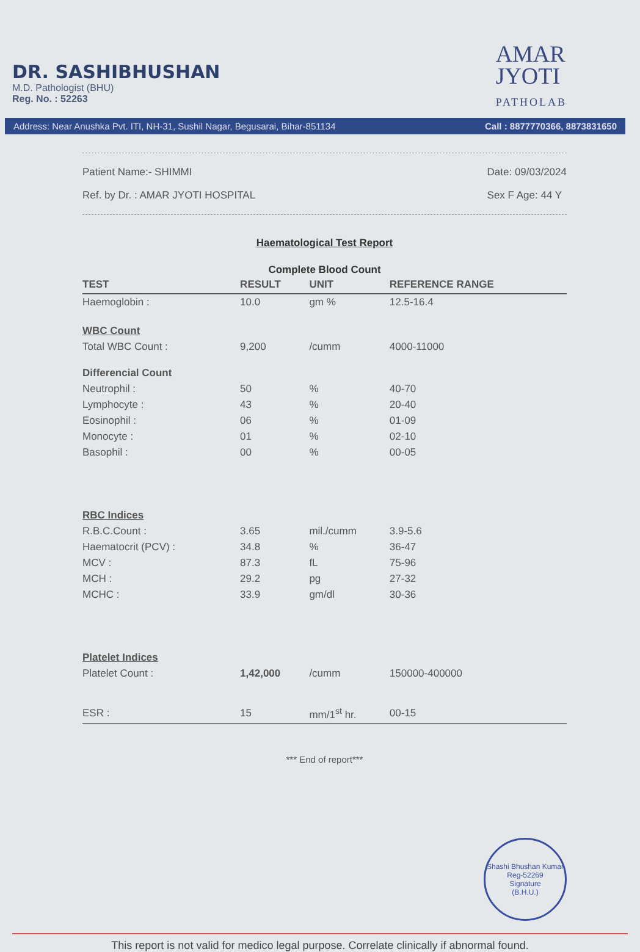DR. SASHIBHUSHAN
M.D. Pathologist (BHU)
Reg. No. : 52263
AMAR
JYOTI
PATHOLAB
Address: Near Anushka Pvt. ITI, NH-31, Sushil Nagar, Begusarai, Bihar-851134 Call : 8877770366, 8873831650
Patient Name:- SHIMMI
Ref. by Dr. : AMAR JYOTI HOSPITAL
Date: 09/03/2024
Sex F Age: 44 Y
Haematological Test Report
Complete Blood Count
| TEST | RESULT | UNIT | REFERENCE RANGE |
| --- | --- | --- | --- |
| Haemoglobin : | 10.0 | gm % | 12.5-16.4 |
| WBC Count | | | |
| Total WBC Count : | 9,200 | /cumm | 4000-11000 |
| Differencial Count | | | |
| Neutrophil : | 50 | % | 40-70 |
| Lymphocyte : | 43 | % | 20-40 |
| Eosinophil : | 06 | % | 01-09 |
| Monocyte : | 01 | % | 02-10 |
| Basophil : | 00 | % | 00-05 |
| RBC Indices | | | |
| R.B.C.Count : | 3.65 | mil./cumm | 3.9-5.6 |
| Haematocrit (PCV) : | 34.8 | % | 36-47 |
| MCV : | 87.3 | fL | 75-96 |
| MCH : | 29.2 | pg | 27-32 |
| MCHC : | 33.9 | gm/dl | 30-36 |
| Platelet Indices | | | |
| Platelet Count : | 1,42,000 | /cumm | 150000-400000 |
| ESR : | 15 | mm/1<sup>st</sup> hr. | 00-15 |
*** End of report***
Shashi Bhushan Kumar
Reg-52269
Signature
(B.H.U.)
This report is not valid for medico legal purpose. Correlate clinically if abnormal found.